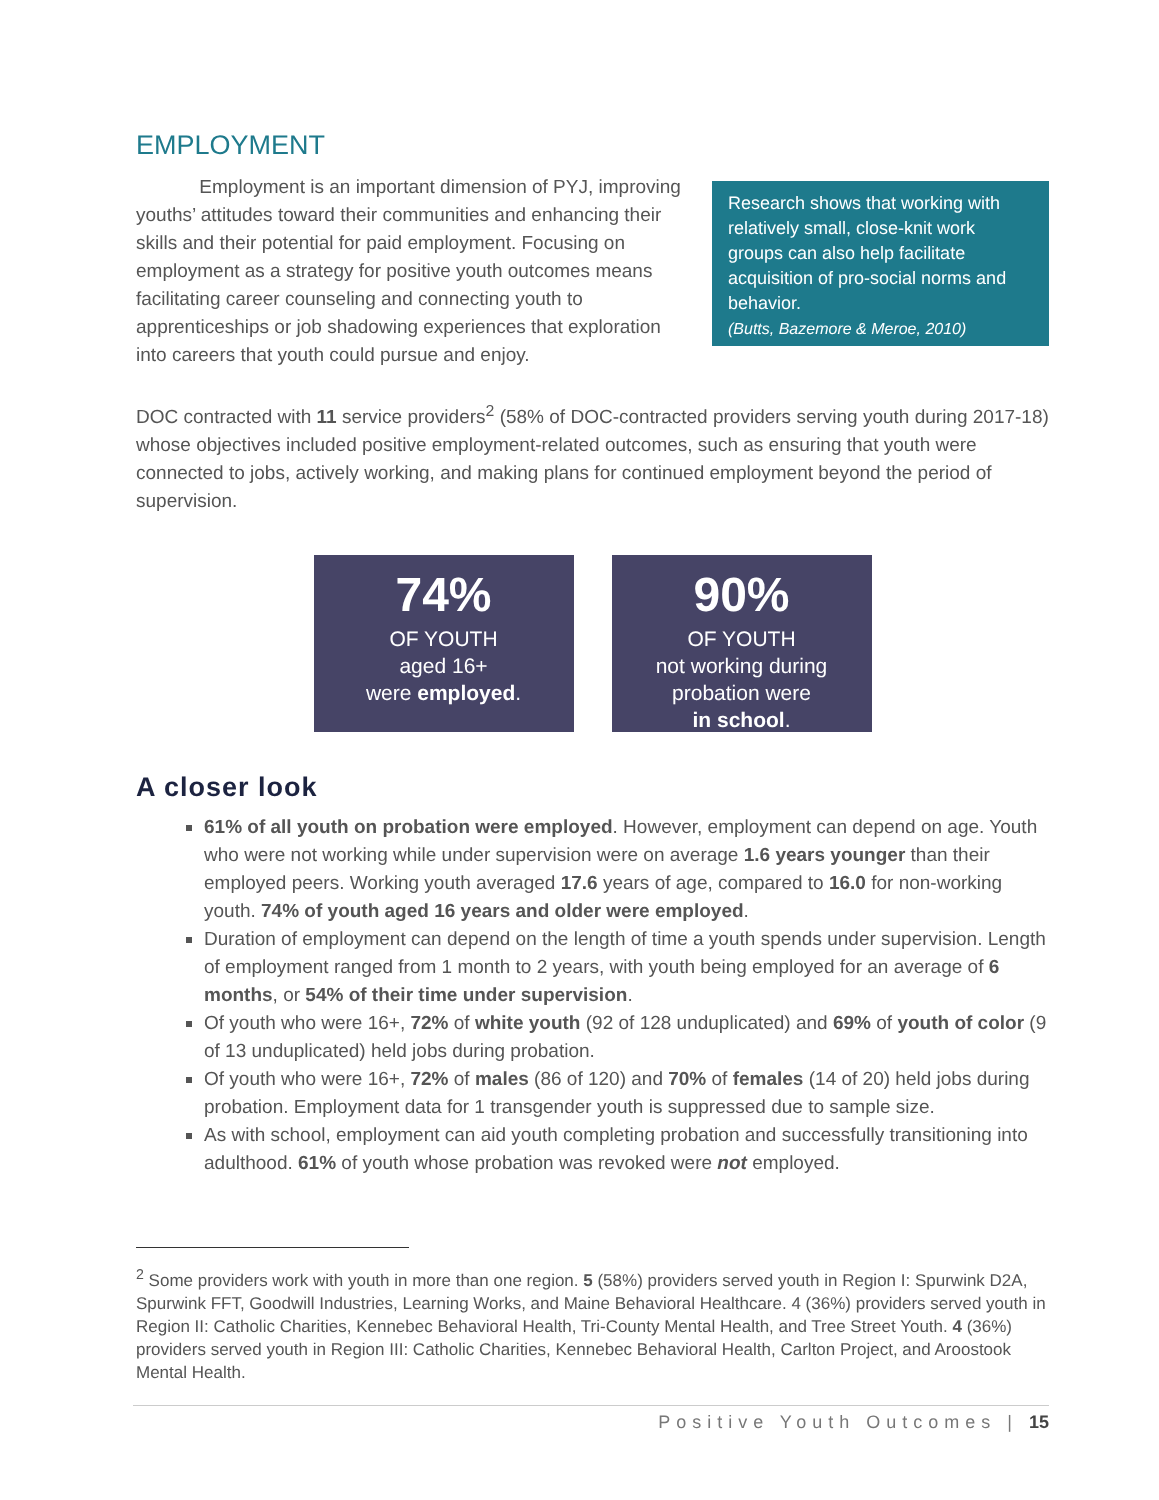EMPLOYMENT
Employment is an important dimension of PYJ, improving youths’ attitudes toward their communities and enhancing their skills and their potential for paid employment. Focusing on employment as a strategy for positive youth outcomes means facilitating career counseling and connecting youth to apprenticeships or job shadowing experiences that exploration into careers that youth could pursue and enjoy.
Research shows that working with relatively small, close-knit work groups can also help facilitate acquisition of pro-social norms and behavior.
(Butts, Bazemore & Meroe, 2010)
DOC contracted with 11 service providers<sup>2</sup> (58% of DOC-contracted providers serving youth during 2017-18) whose objectives included positive employment-related outcomes, such as ensuring that youth were connected to jobs, actively working, and making plans for continued employment beyond the period of supervision.
74%
OF YOUTH
aged 16+
were employed.
90%
OF YOUTH
not working during
probation were
in school.
A closer look
61% of all youth on probation were employed. However, employment can depend on age. Youth who were not working while under supervision were on average 1.6 years younger than their employed peers. Working youth averaged 17.6 years of age, compared to 16.0 for non-working youth. 74% of youth aged 16 years and older were employed.
Duration of employment can depend on the length of time a youth spends under supervision. Length of employment ranged from 1 month to 2 years, with youth being employed for an average of 6 months, or 54% of their time under supervision.
Of youth who were 16+, 72% of white youth (92 of 128 unduplicated) and 69% of youth of color (9 of 13 unduplicated) held jobs during probation.
Of youth who were 16+, 72% of males (86 of 120) and 70% of females (14 of 20) held jobs during probation. Employment data for 1 transgender youth is suppressed due to sample size.
As with school, employment can aid youth completing probation and successfully transitioning into adulthood. 61% of youth whose probation was revoked were not employed.
<sup>2</sup> Some providers work with youth in more than one region. 5 (58%) providers served youth in Region I: Spurwink D2A, Spurwink FFT, Goodwill Industries, Learning Works, and Maine Behavioral Healthcare. 4 (36%) providers served youth in Region II: Catholic Charities, Kennebec Behavioral Health, Tri-County Mental Health, and Tree Street Youth. 4 (36%) providers served youth in Region III: Catholic Charities, Kennebec Behavioral Health, Carlton Project, and Aroostook Mental Health.
Positive Youth Outcomes | 15